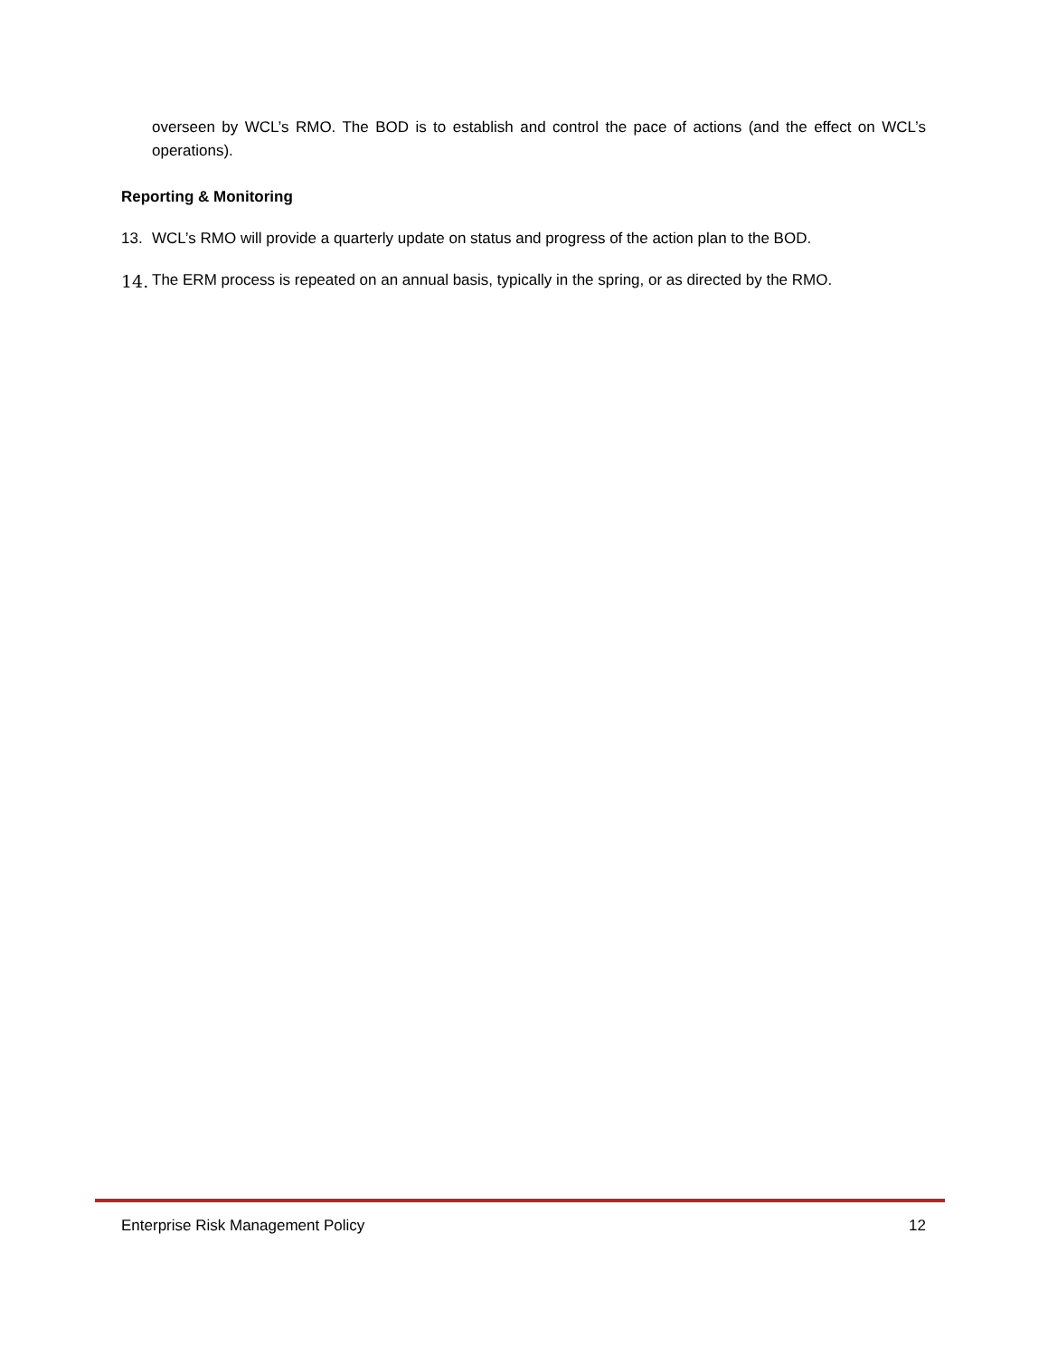overseen by WCL’s RMO. The BOD is to establish and control the pace of actions (and the effect on WCL’s operations).
Reporting & Monitoring
13. WCL’s RMO will provide a quarterly update on status and progress of the action plan to the BOD.
14. The ERM process is repeated on an annual basis, typically in the spring, or as directed by the RMO.
Enterprise Risk Management Policy 12